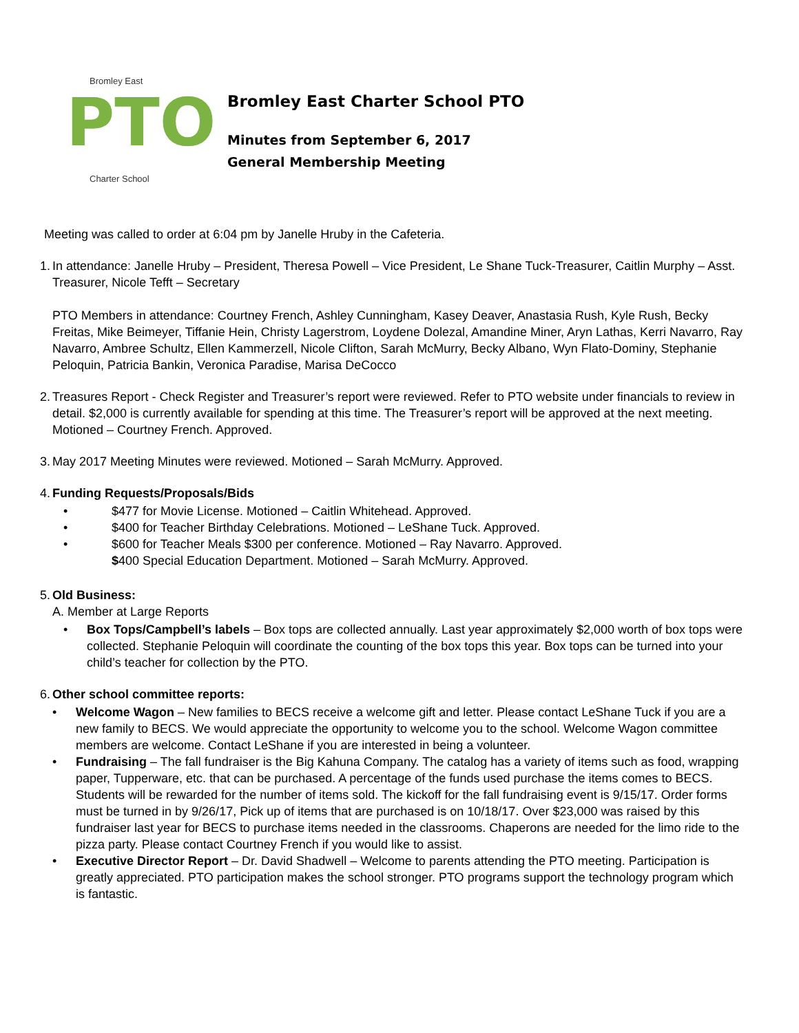Bromley East
PTO
Charter School
Bromley East Charter School PTO
Minutes from September 6, 2017
General Membership Meeting
Meeting was called to order at 6:04 pm by Janelle Hruby in the Cafeteria.
1.
In attendance: Janelle Hruby – President, Theresa Powell – Vice President, Le Shane Tuck-Treasurer, Caitlin Murphy – Asst. Treasurer, Nicole Tefft – Secretary
PTO Members in attendance: Courtney French, Ashley Cunningham, Kasey Deaver, Anastasia Rush, Kyle Rush, Becky Freitas, Mike Beimeyer, Tiffanie Hein, Christy Lagerstrom, Loydene Dolezal, Amandine Miner, Aryn Lathas, Kerri Navarro, Ray Navarro, Ambree Schultz, Ellen Kammerzell, Nicole Clifton, Sarah McMurry, Becky Albano, Wyn Flato-Dominy, Stephanie Peloquin, Patricia Bankin, Veronica Paradise, Marisa DeCocco
2.
Treasures Report - Check Register and Treasurer’s report were reviewed. Refer to PTO website under financials to review in detail. $2,000 is currently available for spending at this time. The Treasurer’s report will be approved at the next meeting. Motioned – Courtney French. Approved.
3.
May 2017 Meeting Minutes were reviewed. Motioned – Sarah McMurry. Approved.
4.
Funding Requests/Proposals/Bids
• $477 for Movie License. Motioned – Caitlin Whitehead. Approved.
• $400 for Teacher Birthday Celebrations. Motioned – LeShane Tuck. Approved.
• $600 for Teacher Meals $300 per conference. Motioned – Ray Navarro. Approved.
$400 Special Education Department. Motioned – Sarah McMurry. Approved.
5.
Old Business:
A. Member at Large Reports
• Box Tops/Campbell’s labels – Box tops are collected annually. Last year approximately $2,000 worth of box tops were collected. Stephanie Peloquin will coordinate the counting of the box tops this year. Box tops can be turned into your child’s teacher for collection by the PTO.
6.
Other school committee reports:
• Welcome Wagon – New families to BECS receive a welcome gift and letter. Please contact LeShane Tuck if you are a new family to BECS. We would appreciate the opportunity to welcome you to the school. Welcome Wagon committee members are welcome. Contact LeShane if you are interested in being a volunteer.
• Fundraising – The fall fundraiser is the Big Kahuna Company. The catalog has a variety of items such as food, wrapping paper, Tupperware, etc. that can be purchased. A percentage of the funds used purchase the items comes to BECS. Students will be rewarded for the number of items sold. The kickoff for the fall fundraising event is 9/15/17. Order forms must be turned in by 9/26/17, Pick up of items that are purchased is on 10/18/17. Over $23,000 was raised by this fundraiser last year for BECS to purchase items needed in the classrooms. Chaperons are needed for the limo ride to the pizza party. Please contact Courtney French if you would like to assist.
• Executive Director Report – Dr. David Shadwell – Welcome to parents attending the PTO meeting. Participation is greatly appreciated. PTO participation makes the school stronger. PTO programs support the technology program which is fantastic.